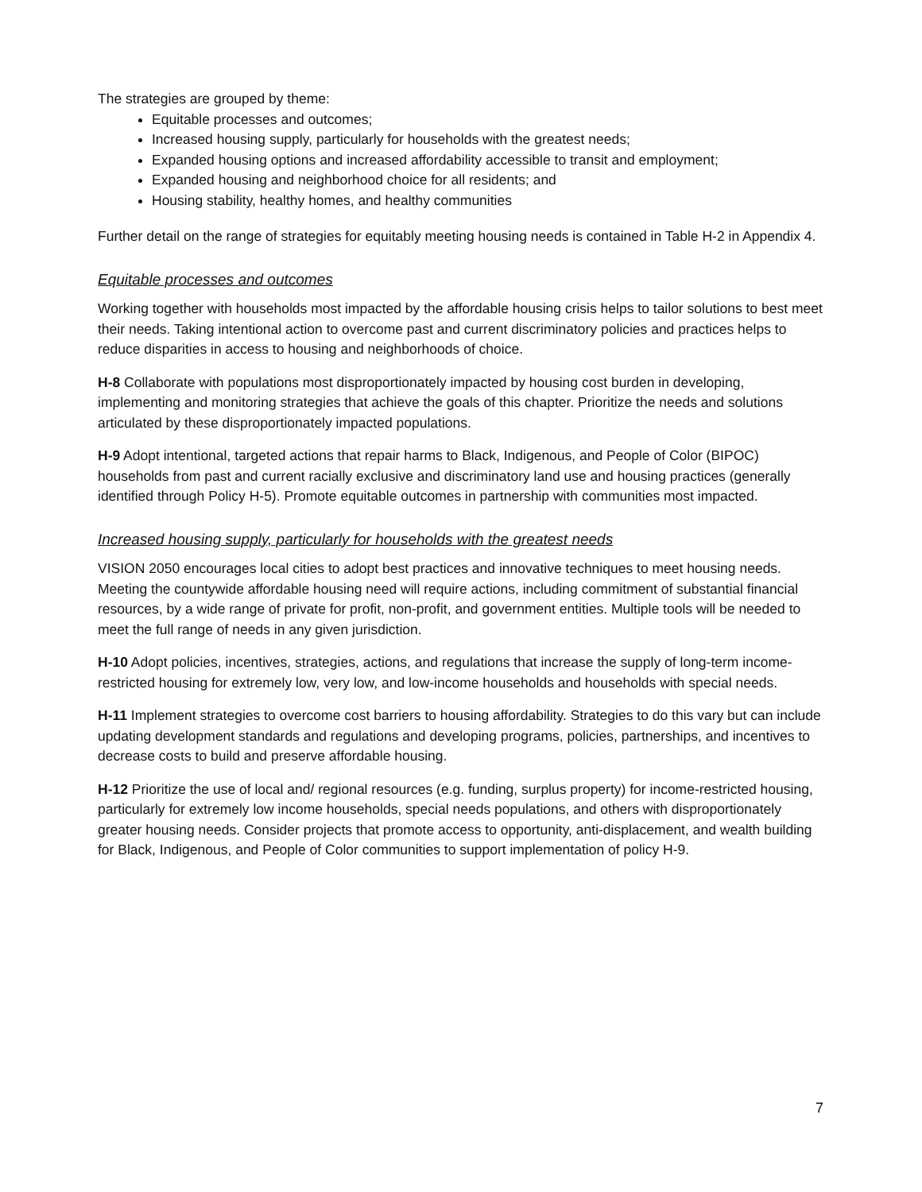The strategies are grouped by theme:
Equitable processes and outcomes;
Increased housing supply, particularly for households with the greatest needs;
Expanded housing options and increased affordability accessible to transit and employment;
Expanded housing and neighborhood choice for all residents; and
Housing stability, healthy homes, and healthy communities
Further detail on the range of strategies for equitably meeting housing needs is contained in Table H-2 in Appendix 4.
Equitable processes and outcomes
Working together with households most impacted by the affordable housing crisis helps to tailor solutions to best meet their needs. Taking intentional action to overcome past and current discriminatory policies and practices helps to reduce disparities in access to housing and neighborhoods of choice.
H-8 Collaborate with populations most disproportionately impacted by housing cost burden in developing, implementing and monitoring strategies that achieve the goals of this chapter. Prioritize the needs and solutions articulated by these disproportionately impacted populations.
H-9 Adopt intentional, targeted actions that repair harms to Black, Indigenous, and People of Color (BIPOC) households from past and current racially exclusive and discriminatory land use and housing practices (generally identified through Policy H-5). Promote equitable outcomes in partnership with communities most impacted.
Increased housing supply, particularly for households with the greatest needs
VISION 2050 encourages local cities to adopt best practices and innovative techniques to meet housing needs. Meeting the countywide affordable housing need will require actions, including commitment of substantial financial resources, by a wide range of private for profit, non-profit, and government entities. Multiple tools will be needed to meet the full range of needs in any given jurisdiction.
H-10 Adopt policies, incentives, strategies, actions, and regulations that increase the supply of long-term income-restricted housing for extremely low, very low, and low-income households and households with special needs.
H-11 Implement strategies to overcome cost barriers to housing affordability. Strategies to do this vary but can include updating development standards and regulations and developing programs, policies, partnerships, and incentives to decrease costs to build and preserve affordable housing.
H-12 Prioritize the use of local and/ regional resources (e.g. funding, surplus property) for income-restricted housing, particularly for extremely low income households, special needs populations, and others with disproportionately greater housing needs. Consider projects that promote access to opportunity, anti-displacement, and wealth building for Black, Indigenous, and People of Color communities to support implementation of policy H-9.
7